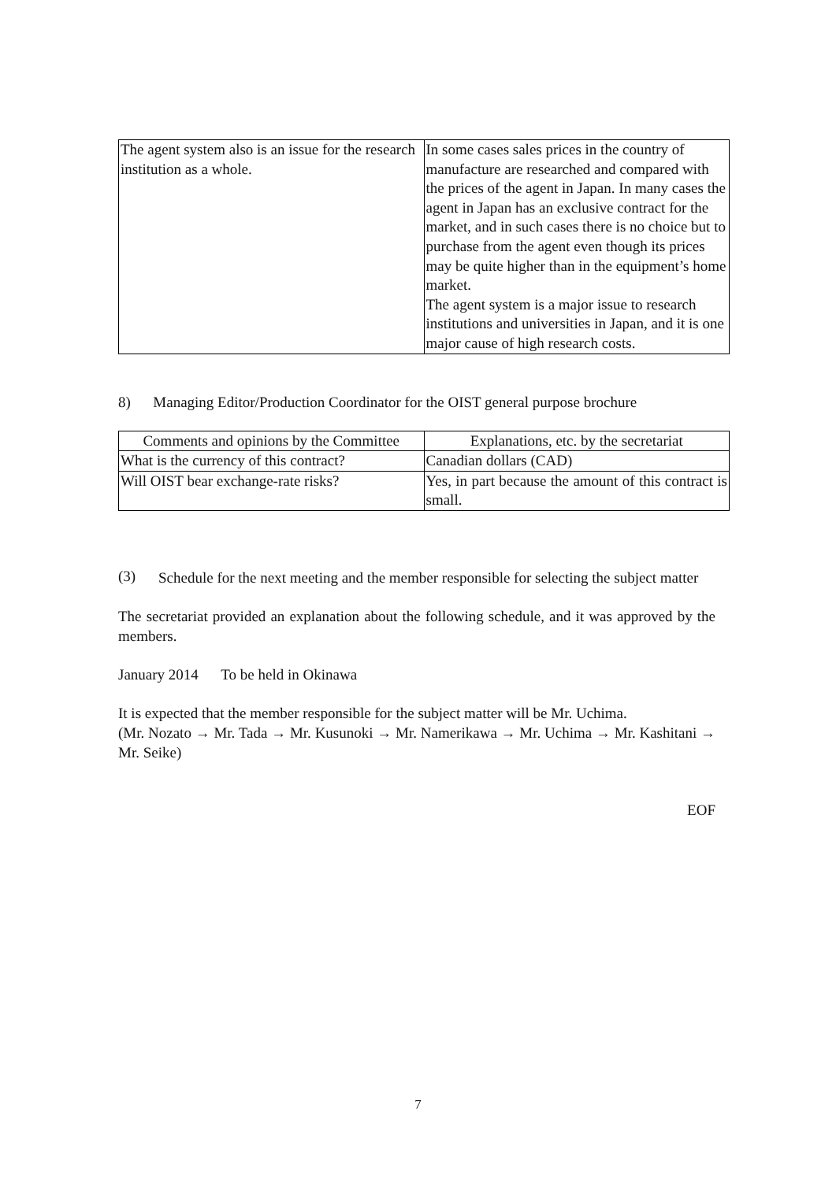| The agent system also is an issue for the research institution as a whole. | In some cases sales prices in the country of manufacture are researched and compared with the prices of the agent in Japan. In many cases the agent in Japan has an exclusive contract for the market, and in such cases there is no choice but to purchase from the agent even though its prices may be quite higher than in the equipment’s home market. The agent system is a major issue to research institutions and universities in Japan, and it is one major cause of high research costs. |
8) Managing Editor/Production Coordinator for the OIST general purpose brochure
| Comments and opinions by the Committee | Explanations, etc. by the secretariat |
| --- | --- |
| What is the currency of this contract? | Canadian dollars (CAD) |
| Will OIST bear exchange-rate risks? | Yes, in part because the amount of this contract is small. |
(3)
Schedule for the next meeting and the member responsible for selecting the subject matter
The secretariat provided an explanation about the following schedule, and it was approved by the members.
January 2014 To be held in Okinawa
It is expected that the member responsible for the subject matter will be Mr. Uchima.
(Mr. Nozato → Mr. Tada → Mr. Kusunoki → Mr. Namerikawa → Mr. Uchima → Mr. Kashitani → Mr. Seike)
EOF
7